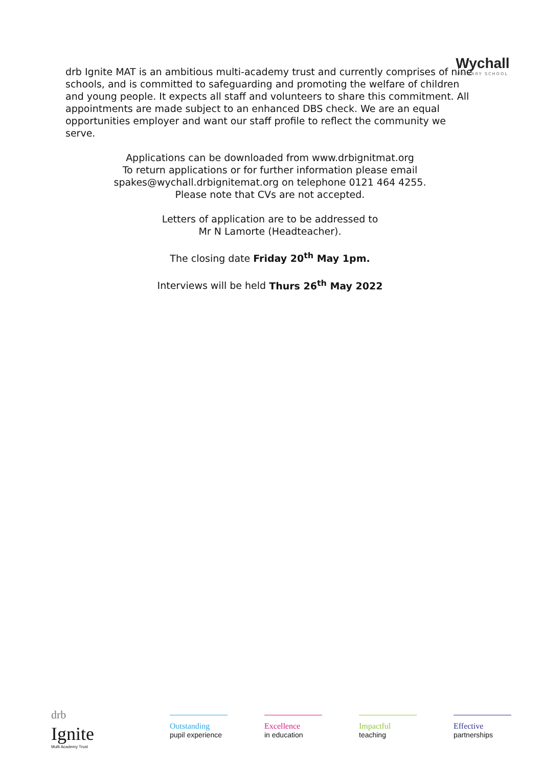Wychall
PRIMARY SCHOOL
drb Ignite MAT is an ambitious multi-academy trust and currently comprises of nine schools, and is committed to safeguarding and promoting the welfare of children and young people. It expects all staff and volunteers to share this commitment. All appointments are made subject to an enhanced DBS check. We are an equal opportunities employer and want our staff profile to reflect the community we serve.
Applications can be downloaded from www.drbignitmat.org
To return applications or for further information please email
spakes@wychall.drbignitemat.org on telephone 0121 464 4255.
Please note that CVs are not accepted.
Letters of application are to be addressed to
Mr N Lamorte (Headteacher).
The closing date Friday 20<sup>th</sup> May 1pm.
Interviews will be held Thurs 26<sup>th</sup> May 2022
drb
Ignite
Multi Academy Trust
Outstanding
pupil experience
Excellence
in education
Impactful
teaching
Effective
partnerships